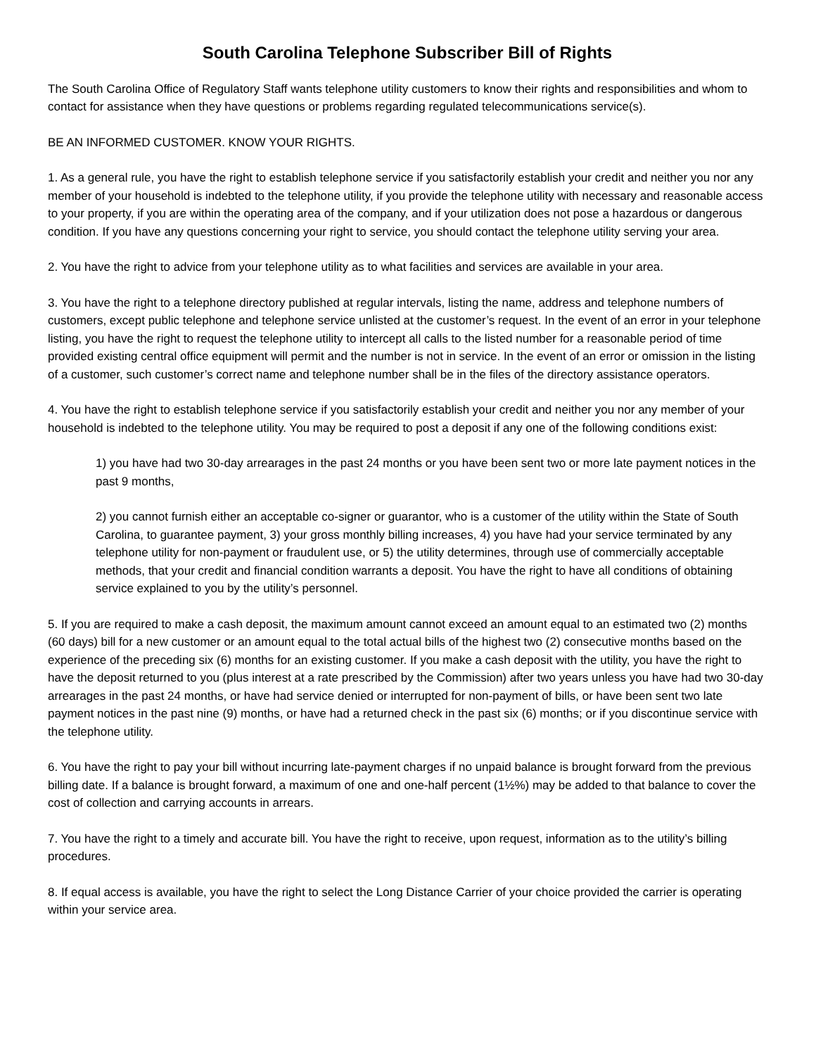South Carolina Telephone Subscriber Bill of Rights
The South Carolina Office of Regulatory Staff wants telephone utility customers to know their rights and responsibilities and whom to contact for assistance when they have questions or problems regarding regulated telecommunications service(s).
BE AN INFORMED CUSTOMER. KNOW YOUR RIGHTS.
1. As a general rule, you have the right to establish telephone service if you satisfactorily establish your credit and neither you nor any member of your household is indebted to the telephone utility, if you provide the telephone utility with necessary and reasonable access to your property, if you are within the operating area of the company, and if your utilization does not pose a hazardous or dangerous condition. If you have any questions concerning your right to service, you should contact the telephone utility serving your area.
2. You have the right to advice from your telephone utility as to what facilities and services are available in your area.
3. You have the right to a telephone directory published at regular intervals, listing the name, address and telephone numbers of customers, except public telephone and telephone service unlisted at the customer’s request. In the event of an error in your telephone listing, you have the right to request the telephone utility to intercept all calls to the listed number for a reasonable period of time provided existing central office equipment will permit and the number is not in service. In the event of an error or omission in the listing of a customer, such customer’s correct name and telephone number shall be in the files of the directory assistance operators.
4. You have the right to establish telephone service if you satisfactorily establish your credit and neither you nor any member of your household is indebted to the telephone utility. You may be required to post a deposit if any one of the following conditions exist:
1) you have had two 30-day arrearages in the past 24 months or you have been sent two or more late payment notices in the past 9 months,
2) you cannot furnish either an acceptable co-signer or guarantor, who is a customer of the utility within the State of South Carolina, to guarantee payment, 3) your gross monthly billing increases, 4) you have had your service terminated by any telephone utility for non-payment or fraudulent use, or 5) the utility determines, through use of commercially acceptable methods, that your credit and financial condition warrants a deposit. You have the right to have all conditions of obtaining service explained to you by the utility’s personnel.
5. If you are required to make a cash deposit, the maximum amount cannot exceed an amount equal to an estimated two (2) months (60 days) bill for a new customer or an amount equal to the total actual bills of the highest two (2) consecutive months based on the experience of the preceding six (6) months for an existing customer. If you make a cash deposit with the utility, you have the right to have the deposit returned to you (plus interest at a rate prescribed by the Commission) after two years unless you have had two 30-day arrearages in the past 24 months, or have had service denied or interrupted for non-payment of bills, or have been sent two late payment notices in the past nine (9) months, or have had a returned check in the past six (6) months; or if you discontinue service with the telephone utility.
6. You have the right to pay your bill without incurring late-payment charges if no unpaid balance is brought forward from the previous billing date. If a balance is brought forward, a maximum of one and one-half percent (1½%) may be added to that balance to cover the cost of collection and carrying accounts in arrears.
7. You have the right to a timely and accurate bill. You have the right to receive, upon request, information as to the utility’s billing procedures.
8. If equal access is available, you have the right to select the Long Distance Carrier of your choice provided the carrier is operating within your service area.